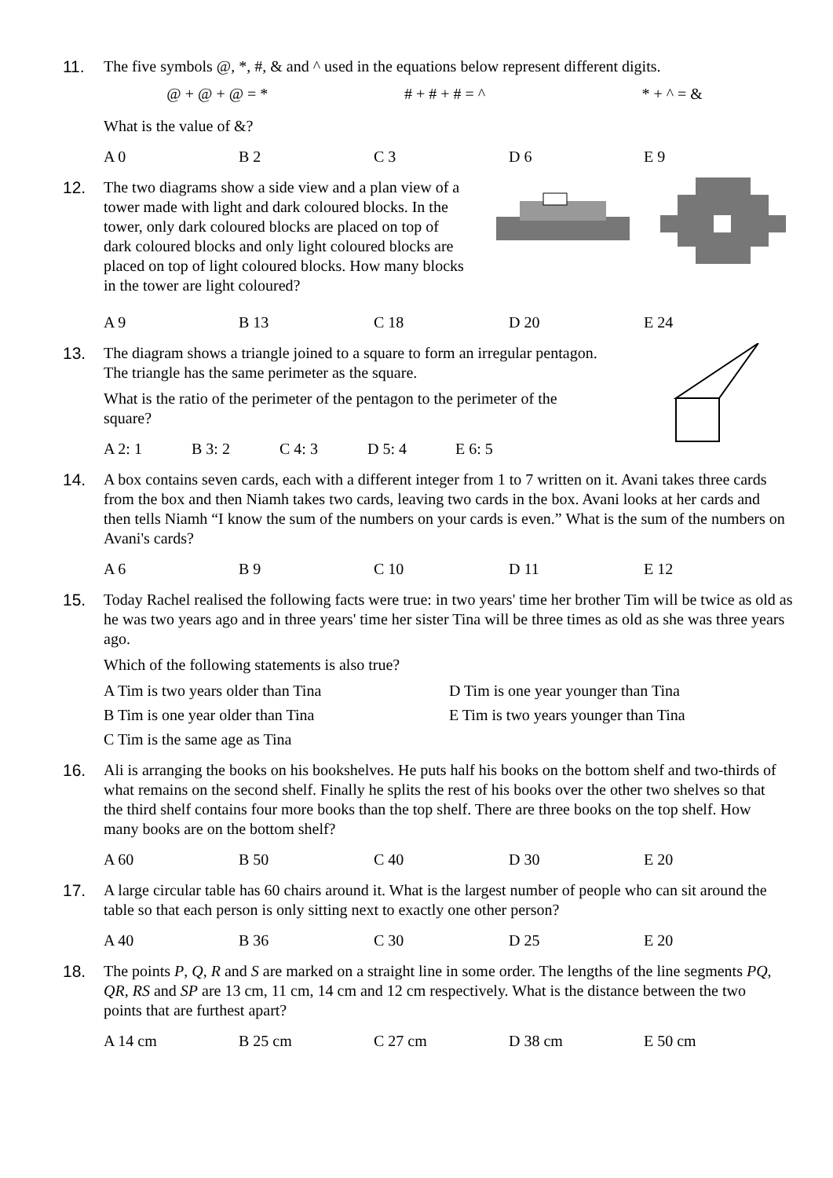11. The five symbols @, *, #, & and ^ used in the equations below represent different digits.
@ + @ + @ = * # + # + # = ^ * + ^ = &
What is the value of &?
A 0 B 2 C 3 D 6 E 9
12. The two diagrams show a side view and a plan view of a tower made with light and dark coloured blocks. In the tower, only dark coloured blocks are placed on top of dark coloured blocks and only light coloured blocks are placed on top of light coloured blocks. How many blocks in the tower are light coloured?
A 9 B 13 C 18 D 20 E 24
13. The diagram shows a triangle joined to a square to form an irregular pentagon. The triangle has the same perimeter as the square.
What is the ratio of the perimeter of the pentagon to the perimeter of the square?
A 2: 1 B 3: 2 C 4: 3 D 5: 4 E 6: 5
14. A box contains seven cards, each with a different integer from 1 to 7 written on it. Avani takes three cards from the box and then Niamh takes two cards, leaving two cards in the box. Avani looks at her cards and then tells Niamh “I know the sum of the numbers on your cards is even.” What is the sum of the numbers on Avani's cards?
A 6 B 9 C 10 D 11 E 12
15. Today Rachel realised the following facts were true: in two years' time her brother Tim will be twice as old as he was two years ago and in three years' time her sister Tina will be three times as old as she was three years ago.
Which of the following statements is also true?
A Tim is two years older than Tina D Tim is one year younger than Tina B Tim is one year older than Tina E Tim is two years younger than Tina C Tim is the same age as Tina
16. Ali is arranging the books on his bookshelves. He puts half his books on the bottom shelf and two-thirds of what remains on the second shelf. Finally he splits the rest of his books over the other two shelves so that the third shelf contains four more books than the top shelf. There are three books on the top shelf. How many books are on the bottom shelf?
A 60 B 50 C 40 D 30 E 20
17. A large circular table has 60 chairs around it. What is the largest number of people who can sit around the table so that each person is only sitting next to exactly one other person?
A 40 B 36 C 30 D 25 E 20
18. The points P, Q, R and S are marked on a straight line in some order. The lengths of the line segments PQ, QR, RS and SP are 13 cm, 11 cm, 14 cm and 12 cm respectively. What is the distance between the two points that are furthest apart?
A 14 cm B 25 cm C 27 cm D 38 cm E 50 cm